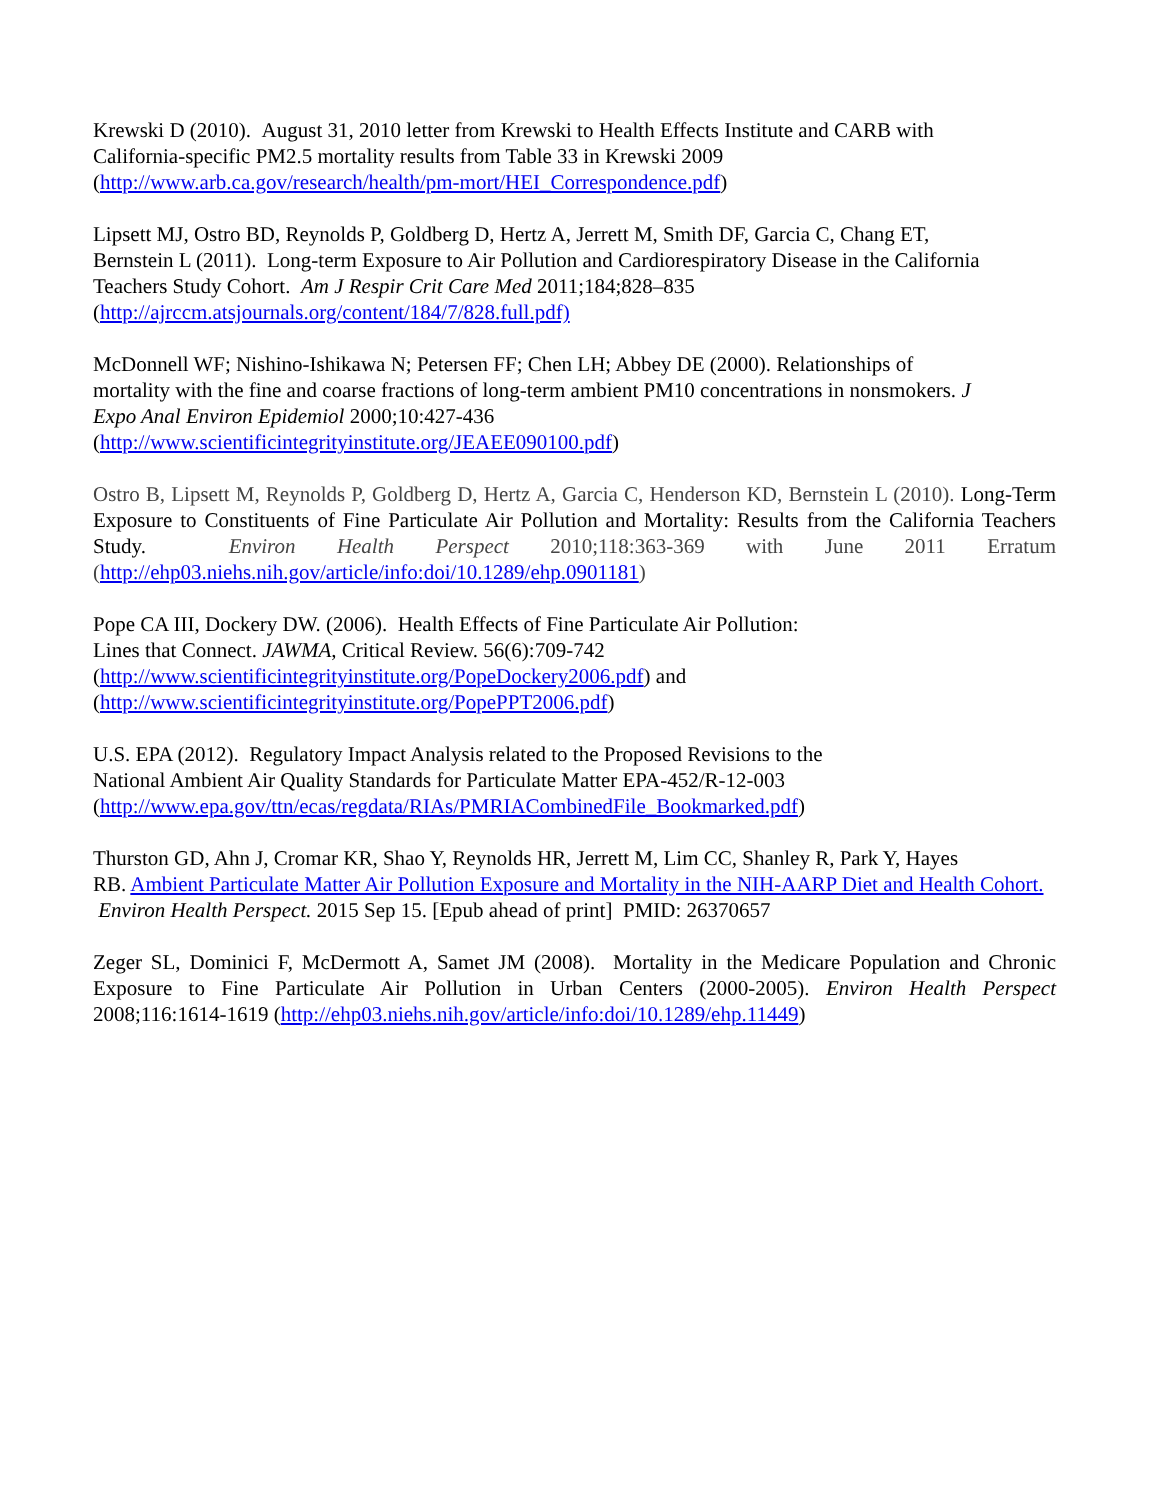Krewski D (2010). August 31, 2010 letter from Krewski to Health Effects Institute and CARB with
California-specific PM2.5 mortality results from Table 33 in Krewski 2009
(http://www.arb.ca.gov/research/health/pm-mort/HEI_Correspondence.pdf)
Lipsett MJ, Ostro BD, Reynolds P, Goldberg D, Hertz A, Jerrett M, Smith DF, Garcia C, Chang ET,
Bernstein L (2011). Long-term Exposure to Air Pollution and Cardiorespiratory Disease in the California
Teachers Study Cohort. Am J Respir Crit Care Med 2011;184;828–835
(http://ajrccm.atsjournals.org/content/184/7/828.full.pdf)
McDonnell WF; Nishino-Ishikawa N; Petersen FF; Chen LH; Abbey DE (2000). Relationships of
mortality with the fine and coarse fractions of long-term ambient PM10 concentrations in nonsmokers. J
Expo Anal Environ Epidemiol 2000;10:427-436
(http://www.scientificintegrityinstitute.org/JEAEE090100.pdf)
Ostro B, Lipsett M, Reynolds P, Goldberg D, Hertz A, Garcia C, Henderson KD, Bernstein L (2010). Long-Term Exposure to Constituents of Fine Particulate Air Pollution and Mortality: Results from the California Teachers Study. Environ Health Perspect 2010;118:363-369 with June 2011 Erratum (http://ehp03.niehs.nih.gov/article/info:doi/10.1289/ehp.0901181)
Pope CA III, Dockery DW. (2006). Health Effects of Fine Particulate Air Pollution:
Lines that Connect. JAWMA, Critical Review. 56(6):709-742
(http://www.scientificintegrityinstitute.org/PopeDockery2006.pdf) and
(http://www.scientificintegrityinstitute.org/PopePPT2006.pdf)
U.S. EPA (2012). Regulatory Impact Analysis related to the Proposed Revisions to the
National Ambient Air Quality Standards for Particulate Matter EPA-452/R-12-003
(http://www.epa.gov/ttn/ecas/regdata/RIAs/PMRIACombinedFile_Bookmarked.pdf)
Thurston GD, Ahn J, Cromar KR, Shao Y, Reynolds HR, Jerrett M, Lim CC, Shanley R, Park Y, Hayes
RB. Ambient Particulate Matter Air Pollution Exposure and Mortality in the NIH-AARP Diet and Health Cohort. Environ Health Perspect. 2015 Sep 15. [Epub ahead of print] PMID: 26370657
Zeger SL, Dominici F, McDermott A, Samet JM (2008). Mortality in the Medicare Population and Chronic Exposure to Fine Particulate Air Pollution in Urban Centers (2000-2005). Environ Health Perspect 2008;116:1614-1619 (http://ehp03.niehs.nih.gov/article/info:doi/10.1289/ehp.11449)